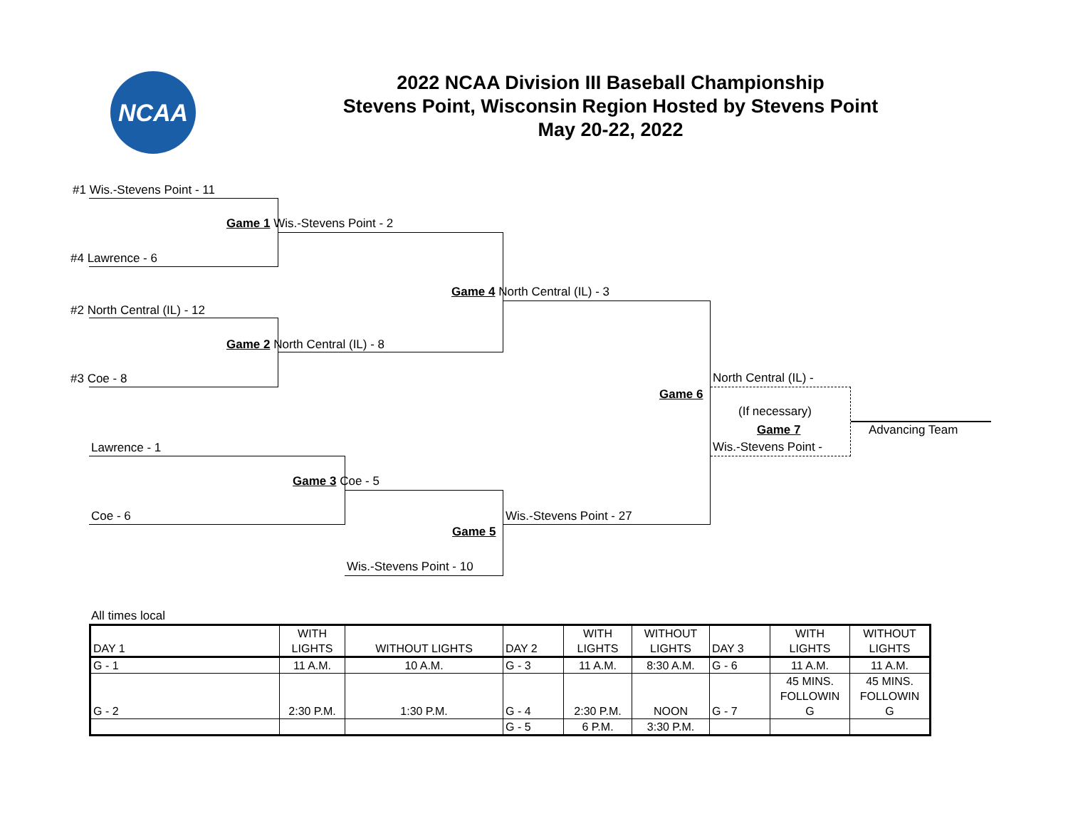NCAA
2022 NCAA Division III Baseball Championship
Stevens Point, Wisconsin Region Hosted by Stevens Point
May 20-22, 2022
#1 Wis.-Stevens Point - 11
Game 1 Wis.-Stevens Point - 2
#4 Lawrence - 6
Game 4 North Central (IL) - 3
#2 North Central (IL) - 12
Game 2 North Central (IL) - 8
#3 Coe - 8 North Central (IL) -
Game 6
(If necessary)
Game 7 Advancing Team
Lawrence - 1 Wis.-Stevens Point -
Game 3 Coe - 5
Coe - 6 Wis.-Stevens Point - 27
Game 5
Wis.-Stevens Point - 10
All times local
| DAY 1 | WITH LIGHTS | WITHOUT LIGHTS | DAY 2 | WITH LIGHTS | WITHOUT LIGHTS | DAY 3 | WITH LIGHTS | WITHOUT LIGHTS |
| G - 1 | 11 A.M. | 10 A.M. | G - 3 | 11 A.M. | 8:30 A.M. | G - 6 | 11 A.M. | 11 A.M. |
| G - 2 | 2:30 P.M. | 1:30 P.M. | G - 4 | 2:30 P.M. | NOON | G - 7 | 45 MINS. FOLLOWIN G | 45 MINS. FOLLOWIN G |
| | | | G - 5 | 6 P.M. | 3:30 P.M. | | | |